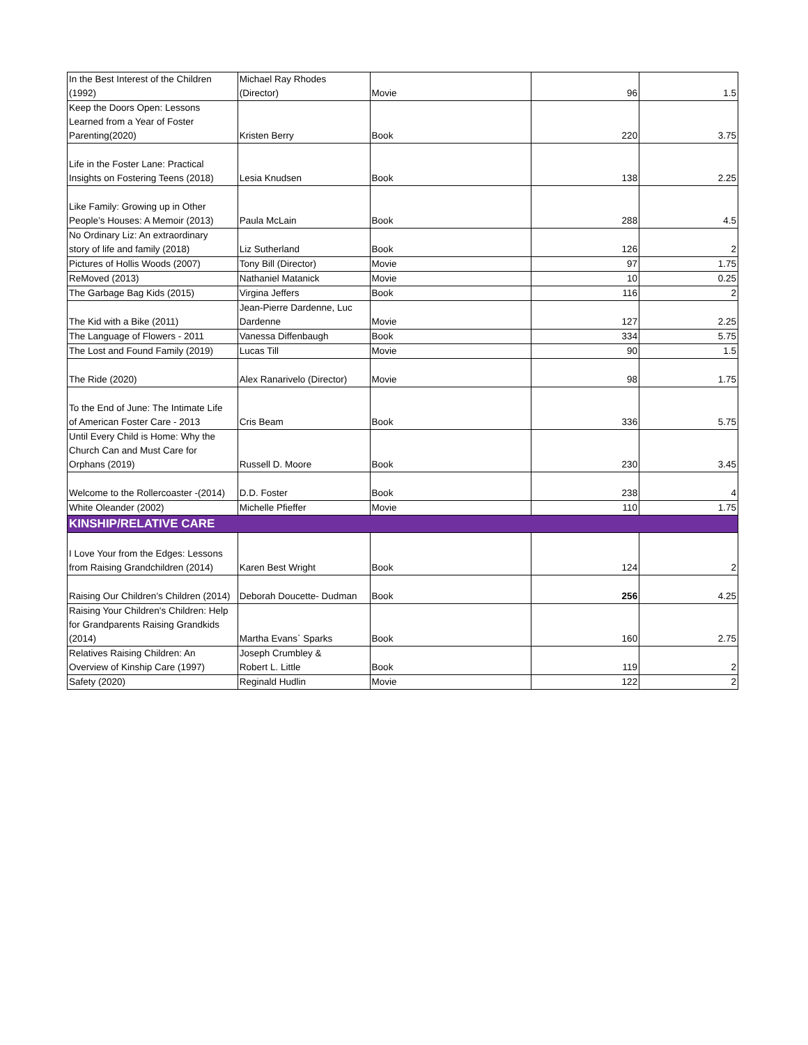| In the Best Interest of the Children (1992) | Michael Ray Rhodes (Director) | Movie | 96 | 1.5 |
| Keep the Doors Open: Lessons Learned from a Year of Foster Parenting(2020) | Kristen Berry | Book | 220 | 3.75 |
| Life in the Foster Lane: Practical Insights on Fostering Teens (2018) | Lesia Knudsen | Book | 138 | 2.25 |
| Like Family: Growing up in Other People’s Houses: A Memoir (2013) | Paula McLain | Book | 288 | 4.5 |
| No Ordinary Liz: An extraordinary story of life and family (2018) | Liz Sutherland | Book | 126 | 2 |
| Pictures of Hollis Woods (2007) | Tony Bill (Director) | Movie | 97 | 1.75 |
| ReMoved (2013) | Nathaniel Matanick | Movie | 10 | 0.25 |
| The Garbage Bag Kids (2015) | Virgina Jeffers | Book | 116 | 2 |
| The Kid with a Bike (2011) | Jean-Pierre Dardenne, Luc Dardenne | Movie | 127 | 2.25 |
| The Language of Flowers - 2011 | Vanessa Diffenbaugh | Book | 334 | 5.75 |
| The Lost and Found Family (2019) | Lucas Till | Movie | 90 | 1.5 |
| The Ride (2020) | Alex Ranarivelo (Director) | Movie | 98 | 1.75 |
| To the End of June: The Intimate Life of American Foster Care - 2013 | Cris Beam | Book | 336 | 5.75 |
| Until Every Child is Home: Why the Church Can and Must Care for Orphans (2019) | Russell D. Moore | Book | 230 | 3.45 |
| Welcome to the Rollercoaster -(2014) | D.D. Foster | Book | 238 | 4 |
| White Oleander (2002) | Michelle Pfieffer | Movie | 110 | 1.75 |
| KINSHIP/RELATIVE CARE | | | | |
| I Love Your from the Edges: Lessons from Raising Grandchildren (2014) | Karen Best Wright | Book | 124 | 2 |
| Raising Our Children’s Children (2014) | Deborah Doucette- Dudman | Book | 256 | 4.25 |
| Raising Your Children's Children: Help for Grandparents Raising Grandkids (2014) | Martha Evans` Sparks | Book | 160 | 2.75 |
| Relatives Raising Children: An Overview of Kinship Care (1997) | Joseph Crumbley & Robert L. Little | Book | 119 | 2 |
| Safety (2020) | Reginald Hudlin | Movie | 122 | 2 |